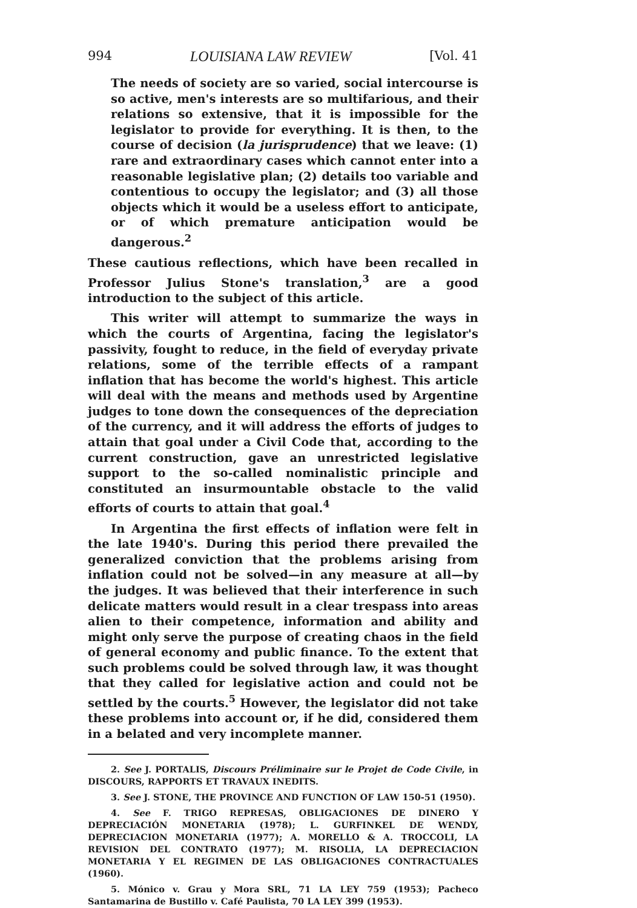994 LOUISIANA LAW REVIEW [Vol. 41
The needs of society are so varied, social intercourse is so active, men's interests are so multifarious, and their relations so extensive, that it is impossible for the legislator to provide for everything. It is then, to the course of decision (la jurisprudence) that we leave: (1) rare and extraordinary cases which cannot enter into a reasonable legislative plan; (2) details too variable and contentious to occupy the legislator; and (3) all those objects which it would be a useless effort to anticipate, or of which premature anticipation would be dangerous.<sup>2</sup>
These cautious reflections, which have been recalled in Professor Julius Stone's translation,<sup>3</sup> are a good introduction to the subject of this article.
This writer will attempt to summarize the ways in which the courts of Argentina, facing the legislator's passivity, fought to reduce, in the field of everyday private relations, some of the terrible effects of a rampant inflation that has become the world's highest. This article will deal with the means and methods used by Argentine judges to tone down the consequences of the depreciation of the currency, and it will address the efforts of judges to attain that goal under a Civil Code that, according to the current construction, gave an unrestricted legislative support to the so-called nominalistic principle and constituted an insurmountable obstacle to the valid efforts of courts to attain that goal.<sup>4</sup>
In Argentina the first effects of inflation were felt in the late 1940's. During this period there prevailed the generalized conviction that the problems arising from inflation could not be solved—in any measure at all—by the judges. It was believed that their interference in such delicate matters would result in a clear trespass into areas alien to their competence, information and ability and might only serve the purpose of creating chaos in the field of general economy and public finance. To the extent that such problems could be solved through law, it was thought that they called for legislative action and could not be settled by the courts.<sup>5</sup> However, the legislator did not take these problems into account or, if he did, considered them in a belated and very incomplete manner.
2. See J. PORTALIS, Discours Préliminaire sur le Projet de Code Civile, in DISCOURS, RAPPORTS ET TRAVAUX INEDITS.
3. See J. STONE, THE PROVINCE AND FUNCTION OF LAW 150-51 (1950).
4. See F. TRIGO REPRESAS, OBLIGACIONES DE DINERO Y DEPRECIACIÓN MONETARIA (1978); L. GURFINKEL DE WENDY, DEPRECIACION MONETARIA (1977); A. MORELLO & A. TROCCOLI, LA REVISION DEL CONTRATO (1977); M. RISOLIA, LA DEPRECIACION MONETARIA Y EL REGIMEN DE LAS OBLIGACIONES CONTRACTUALES (1960).
5. Mónico v. Grau y Mora SRL, 71 LA LEY 759 (1953); Pacheco Santamarina de Bustillo v. Café Paulista, 70 LA LEY 399 (1953).